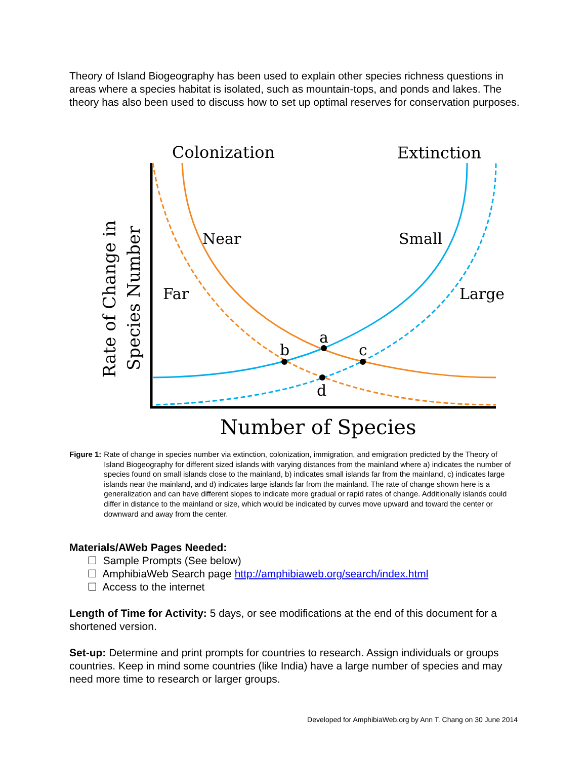Theory of Island Biogeography has been used to explain other species richness questions in areas where a species habitat is isolated, such as mountain-tops, and ponds and lakes. The theory has also been used to discuss how to set up optimal reserves for conservation purposes.
Colonization
Extinction
Rate of Change in
Species Number
Near
Small
Far
Large
a
b
c
d
Number of Species
Figure 1: Rate of change in species number via extinction, colonization, immigration, and emigration predicted by the Theory of Island Biogeography for different sized islands with varying distances from the mainland where a) indicates the number of species found on small islands close to the mainland, b) indicates small islands far from the mainland, c) indicates large islands near the mainland, and d) indicates large islands far from the mainland. The rate of change shown here is a generalization and can have different slopes to indicate more gradual or rapid rates of change. Additionally islands could differ in distance to the mainland or size, which would be indicated by curves move upward and toward the center or downward and away from the center.
Materials/AWeb Pages Needed:
☐ Sample Prompts (See below)
☐ AmphibiaWeb Search page http://amphibiaweb.org/search/index.html
☐ Access to the internet
Length of Time for Activity: 5 days, or see modifications at the end of this document for a shortened version.
Set-up: Determine and print prompts for countries to research. Assign individuals or groups countries. Keep in mind some countries (like India) have a large number of species and may need more time to research or larger groups.
Developed for AmphibiaWeb.org by Ann T. Chang on 30 June 2014